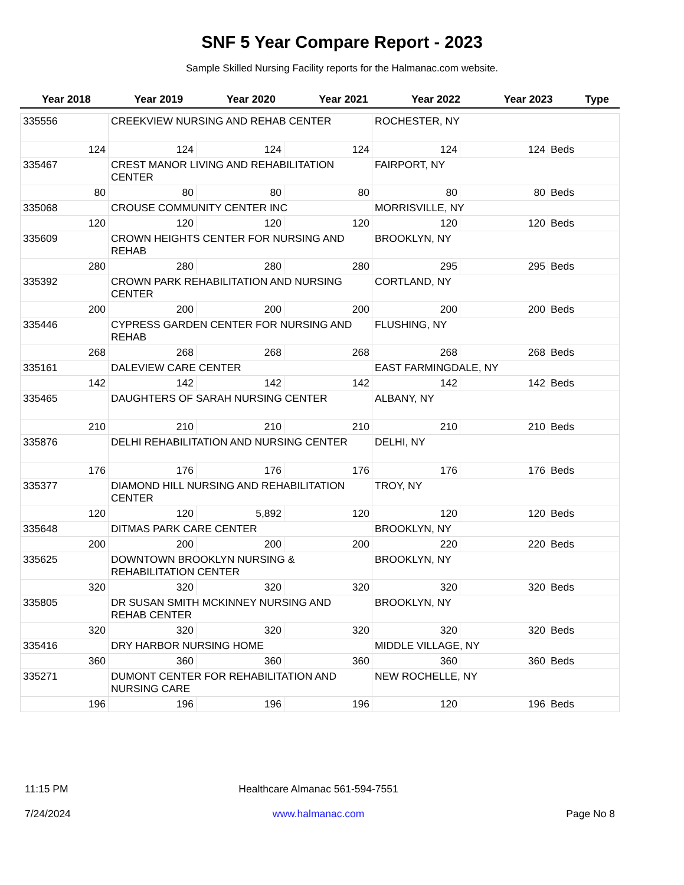SNF 5 Year Compare Report - 2023
Sample Skilled Nursing Facility reports for the Halmanac.com website.
| Year 2018 | Year 2019 | Year 2020 | Year 2021 | Year 2022 | Year 2023 | Type |
| --- | --- | --- | --- | --- | --- | --- |
| 335556 | CREEKVIEW NURSING AND REHAB CENTER | | | ROCHESTER, NY | | |
| 124 | 124 | 124 | 124 | 124 | 124 | Beds |
| 335467 | CREST MANOR LIVING AND REHABILITATION CENTER | | | FAIRPORT, NY | | |
| 80 | 80 | 80 | 80 | 80 | 80 | Beds |
| 335068 | CROUSE COMMUNITY CENTER INC | | | MORRISVILLE, NY | | |
| 120 | 120 | 120 | 120 | 120 | 120 | Beds |
| 335609 | CROWN HEIGHTS CENTER FOR NURSING AND REHAB | | | BROOKLYN, NY | | |
| 280 | 280 | 280 | 280 | 295 | 295 | Beds |
| 335392 | CROWN PARK REHABILITATION AND NURSING CENTER | | | CORTLAND, NY | | |
| 200 | 200 | 200 | 200 | 200 | 200 | Beds |
| 335446 | CYPRESS GARDEN CENTER FOR NURSING AND REHAB | | | FLUSHING, NY | | |
| 268 | 268 | 268 | 268 | 268 | 268 | Beds |
| 335161 | DALEVIEW CARE CENTER | | | EAST FARMINGDALE, NY | | |
| 142 | 142 | 142 | 142 | 142 | 142 | Beds |
| 335465 | DAUGHTERS OF SARAH NURSING CENTER | | | ALBANY, NY | | |
| 210 | 210 | 210 | 210 | 210 | 210 | Beds |
| 335876 | DELHI REHABILITATION AND NURSING CENTER | | | DELHI, NY | | |
| 176 | 176 | 176 | 176 | 176 | 176 | Beds |
| 335377 | DIAMOND HILL NURSING AND REHABILITATION CENTER | | | TROY, NY | | |
| 120 | 120 | 5,892 | 120 | 120 | 120 | Beds |
| 335648 | DITMAS PARK CARE CENTER | | | BROOKLYN, NY | | |
| 200 | 200 | 200 | 200 | 220 | 220 | Beds |
| 335625 | DOWNTOWN BROOKLYN NURSING & REHABILITATION CENTER | | | BROOKLYN, NY | | |
| 320 | 320 | 320 | 320 | 320 | 320 | Beds |
| 335805 | DR SUSAN SMITH MCKINNEY NURSING AND REHAB CENTER | | | BROOKLYN, NY | | |
| 320 | 320 | 320 | 320 | 320 | 320 | Beds |
| 335416 | DRY HARBOR NURSING HOME | | | MIDDLE VILLAGE, NY | | |
| 360 | 360 | 360 | 360 | 360 | 360 | Beds |
| 335271 | DUMONT CENTER FOR REHABILITATION AND NURSING CARE | | | NEW ROCHELLE, NY | | |
| 196 | 196 | 196 | 196 | 120 | 196 | Beds |
11:15 PM
7/24/2024
Healthcare Almanac 561-594-7551
www.halmanac.com
Page No 8